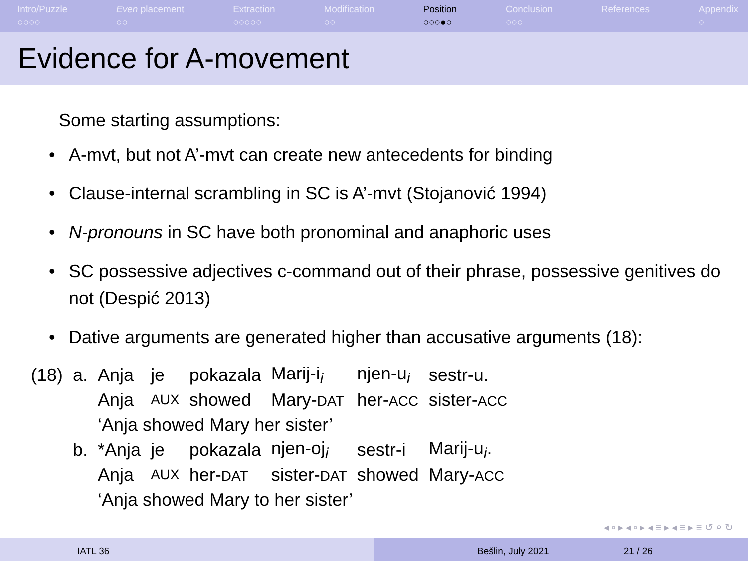Intro/Puzzle
○○○○
Even placement
○○
Extraction
○○○○○
Modification
○○
Position
○○○●○
Conclusion
○○○
References
Appendix
○
Evidence for A-movement
Some starting assumptions:
• A-mvt, but not A’-mvt can create new antecedents for binding
• Clause-internal scrambling in SC is A’-mvt (Stojanović 1994)
• N-pronouns in SC have both pronominal and anaphoric uses
• SC possessive adjectives c-command out of their phrase, possessive genitives do not (Despić 2013)
• Dative arguments are generated higher than accusative arguments (18):
| (18) | a. | Anja | je | pokazala | Marij-i<sub>i</sub> | njen-u<sub>i</sub> | sestr-u. |
| | | Anja | AUX | showed | Mary- DAT | her- ACC | sister- ACC |
| | | ‘Anja showed Mary her sister’ | | | | | |
| | b. | *Anja | je | pokazala | njen-oj<sub>i</sub> | sestr-i | Marij-u<sub>i</sub>. |
| | | Anja | AUX | her- DAT | sister- DAT | showed | Mary- ACC |
| | | ‘Anja showed Mary to her sister’ | | | | | |
◂ ▫ ▸ ◂ ▫ ▸ ◂ ≡ ▸ ◂ ≡ ▸ ≡ ↺ ⌕ ↻
IATL 36 Bešlin, July 2021 21 / 26